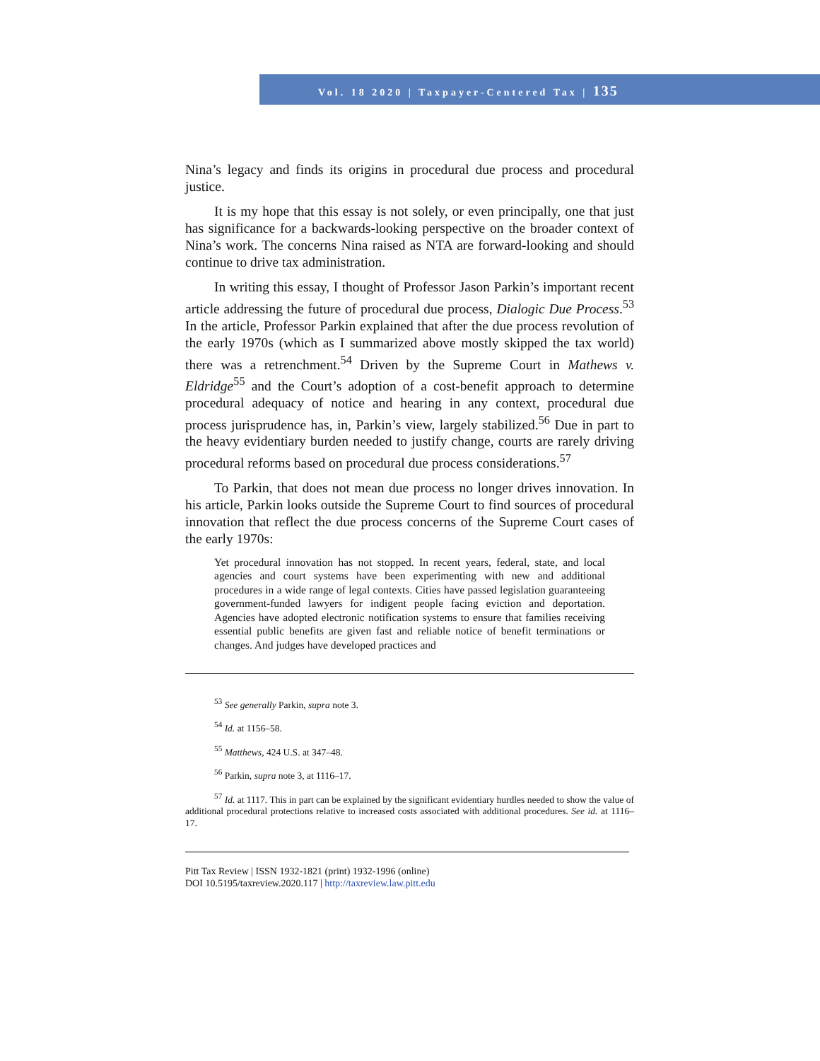Vol. 18 2020 | Taxpayer-Centered Tax | 135
Nina’s legacy and finds its origins in procedural due process and procedural justice.
It is my hope that this essay is not solely, or even principally, one that just has significance for a backwards-looking perspective on the broader context of Nina’s work. The concerns Nina raised as NTA are forward-looking and should continue to drive tax administration.
In writing this essay, I thought of Professor Jason Parkin’s important recent article addressing the future of procedural due process, Dialogic Due Process.<sup>53</sup> In the article, Professor Parkin explained that after the due process revolution of the early 1970s (which as I summarized above mostly skipped the tax world) there was a retrenchment.<sup>54</sup> Driven by the Supreme Court in Mathews v. Eldridge<sup>55</sup> and the Court’s adoption of a cost-benefit approach to determine procedural adequacy of notice and hearing in any context, procedural due process jurisprudence has, in, Parkin’s view, largely stabilized.<sup>56</sup> Due in part to the heavy evidentiary burden needed to justify change, courts are rarely driving procedural reforms based on procedural due process considerations.<sup>57</sup>
To Parkin, that does not mean due process no longer drives innovation. In his article, Parkin looks outside the Supreme Court to find sources of procedural innovation that reflect the due process concerns of the Supreme Court cases of the early 1970s:
Yet procedural innovation has not stopped. In recent years, federal, state, and local agencies and court systems have been experimenting with new and additional procedures in a wide range of legal contexts. Cities have passed legislation guaranteeing government-funded lawyers for indigent people facing eviction and deportation. Agencies have adopted electronic notification systems to ensure that families receiving essential public benefits are given fast and reliable notice of benefit terminations or changes. And judges have developed practices and
<sup>53</sup> See generally Parkin, supra note 3.
<sup>54</sup> Id. at 1156–58.
<sup>55</sup> Matthews, 424 U.S. at 347–48.
<sup>56</sup> Parkin, supra note 3, at 1116–17.
<sup>57</sup> Id. at 1117. This in part can be explained by the significant evidentiary hurdles needed to show the value of additional procedural protections relative to increased costs associated with additional procedures. See id. at 1116–17.
Pitt Tax Review | ISSN 1932-1821 (print) 1932-1996 (online)
DOI 10.5195/taxreview.2020.117 | http://taxreview.law.pitt.edu